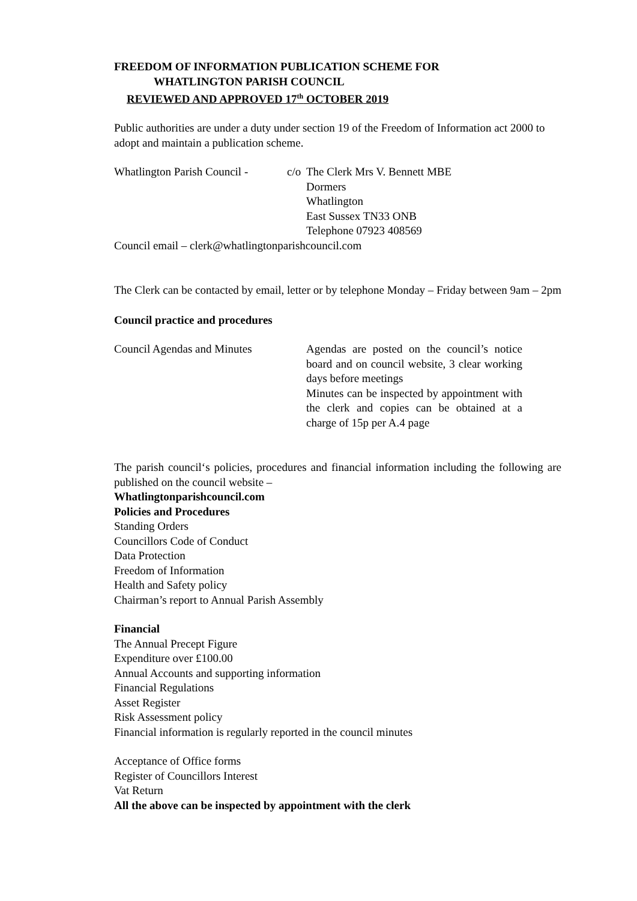FREEDOM OF INFORMATION PUBLICATION SCHEME FOR
WHATLINGTON PARISH COUNCIL
REVIEWED AND APPROVED 17<sup>th</sup> OCTOBER 2019
Public authorities are under a duty under section 19 of the Freedom of Information act 2000 to adopt and maintain a publication scheme.
Whatlington Parish Council - c/o
The Clerk Mrs V. Bennett MBE
Dormers
Whatlington
East Sussex TN33 ONB
Telephone 07923 408569
Council email – clerk@whatlingtonparishcouncil.com
The Clerk can be contacted by email, letter or by telephone Monday – Friday between 9am – 2pm
Council practice and procedures
Council Agendas and Minutes Agendas are posted on the council’s notice board and on council website, 3 clear working days before meetings
Minutes can be inspected by appointment with the clerk and copies can be obtained at a charge of 15p per A.4 page
The parish council‘s policies, procedures and financial information including the following are published on the council website –
Whatlingtonparishcouncil.com
Policies and Procedures
Standing Orders
Councillors Code of Conduct
Data Protection
Freedom of Information
Health and Safety policy
Chairman’s report to Annual Parish Assembly
Financial
The Annual Precept Figure
Expenditure over £100.00
Annual Accounts and supporting information
Financial Regulations
Asset Register
Risk Assessment policy
Financial information is regularly reported in the council minutes
Acceptance of Office forms
Register of Councillors Interest
Vat Return
All the above can be inspected by appointment with the clerk